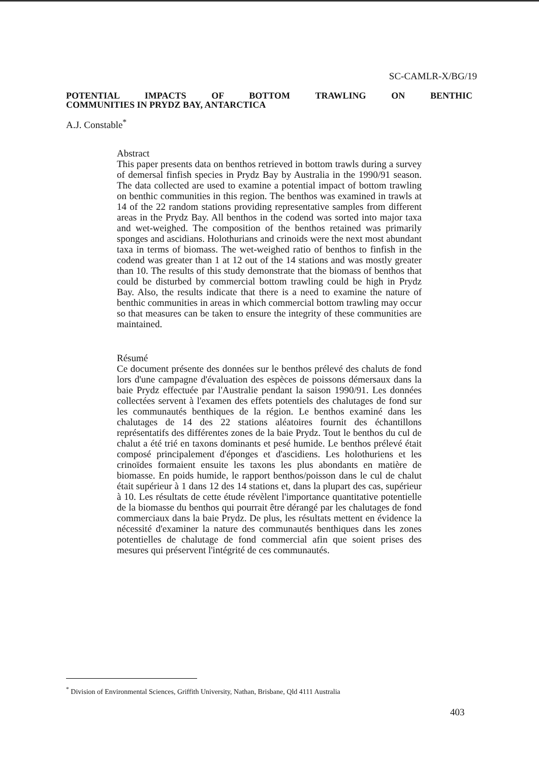SC-CAMLR-X/BG/19
POTENTIAL IMPACTS OF BOTTOM TRAWLING ON BENTHIC
COMMUNITIES IN PRYDZ BAY, ANTARCTICA
A.J. Constable<sup>*</sup>
Abstract
This paper presents data on benthos retrieved in bottom trawls during a survey of demersal finfish species in Prydz Bay by Australia in the 1990/91 season. The data collected are used to examine a potential impact of bottom trawling on benthic communities in this region. The benthos was examined in trawls at 14 of the 22 random stations providing representative samples from different areas in the Prydz Bay. All benthos in the codend was sorted into major taxa and wet-weighed. The composition of the benthos retained was primarily sponges and ascidians. Holothurians and crinoids were the next most abundant taxa in terms of biomass. The wet-weighed ratio of benthos to finfish in the codend was greater than 1 at 12 out of the 14 stations and was mostly greater than 10. The results of this study demonstrate that the biomass of benthos that could be disturbed by commercial bottom trawling could be high in Prydz Bay. Also, the results indicate that there is a need to examine the nature of benthic communities in areas in which commercial bottom trawling may occur so that measures can be taken to ensure the integrity of these communities are maintained.
Résumé
Ce document présente des données sur le benthos prélevé des chaluts de fond lors d'une campagne d'évaluation des espèces de poissons démersaux dans la baie Prydz effectuée par l'Australie pendant la saison 1990/91. Les données collectées servent à l'examen des effets potentiels des chalutages de fond sur les communautés benthiques de la région. Le benthos examiné dans les chalutages de 14 des 22 stations aléatoires fournit des échantillons représentatifs des différentes zones de la baie Prydz. Tout le benthos du cul de chalut a été trié en taxons dominants et pesé humide. Le benthos prélevé était composé principalement d'éponges et d'ascidiens. Les holothuriens et les crinoïdes formaient ensuite les taxons les plus abondants en matière de biomasse. En poids humide, le rapport benthos/poisson dans le cul de chalut était supérieur à 1 dans 12 des 14 stations et, dans la plupart des cas, supérieur à 10. Les résultats de cette étude révèlent l'importance quantitative potentielle de la biomasse du benthos qui pourrait être dérangé par les chalutages de fond commerciaux dans la baie Prydz. De plus, les résultats mettent en évidence la nécessité d'examiner la nature des communautés benthiques dans les zones potentielles de chalutage de fond commercial afin que soient prises des mesures qui préservent l'intégrité de ces communautés.
<sup>*</sup> Division of Environmental Sciences, Griffith University, Nathan, Brisbane, Qld 4111 Australia
403